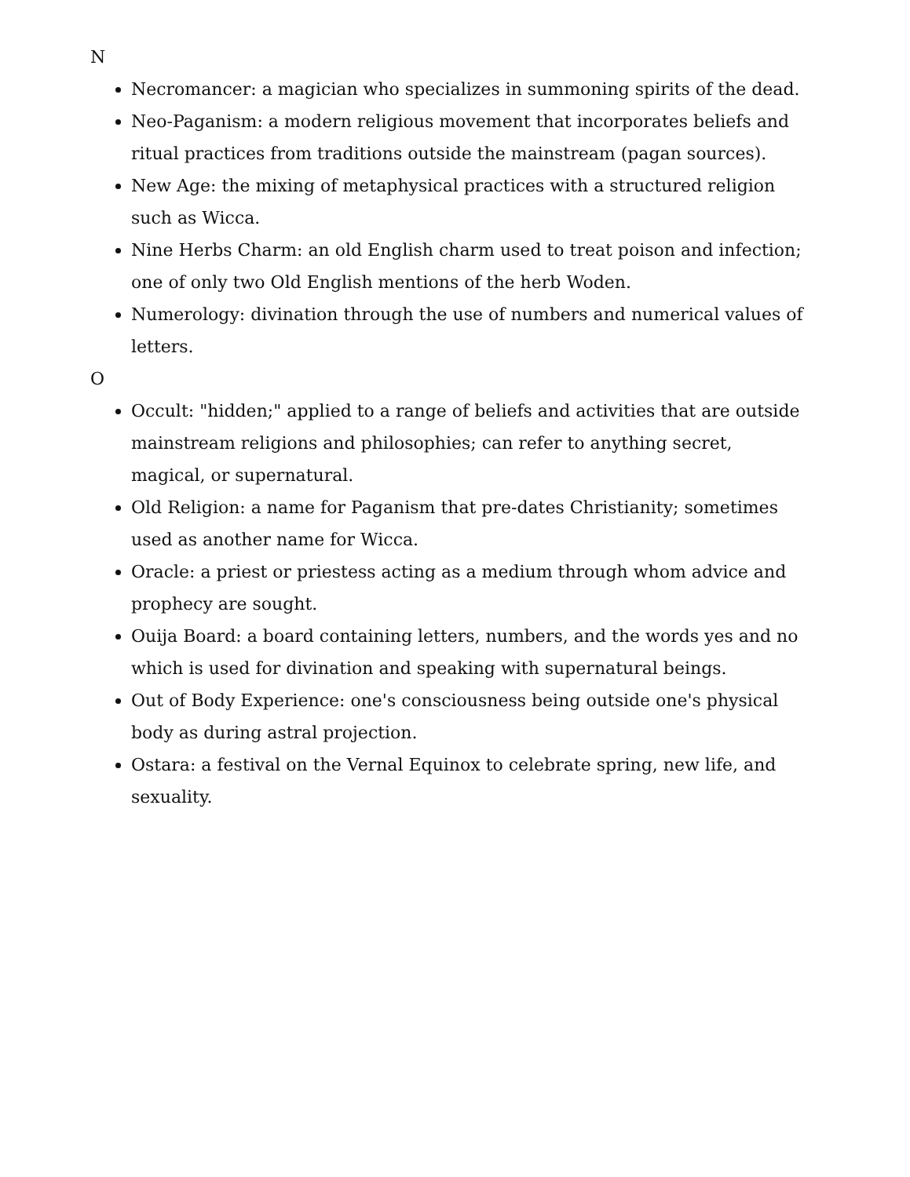N
Necromancer: a magician who specializes in summoning spirits of the dead.
Neo-Paganism: a modern religious movement that incorporates beliefs and ritual practices from traditions outside the mainstream (pagan sources).
New Age: the mixing of metaphysical practices with a structured religion such as Wicca.
Nine Herbs Charm: an old English charm used to treat poison and infection; one of only two Old English mentions of the herb Woden.
Numerology: divination through the use of numbers and numerical values of letters.
O
Occult: "hidden;" applied to a range of beliefs and activities that are outside mainstream religions and philosophies; can refer to anything secret, magical, or supernatural.
Old Religion: a name for Paganism that pre-dates Christianity; sometimes used as another name for Wicca.
Oracle: a priest or priestess acting as a medium through whom advice and prophecy are sought.
Ouija Board: a board containing letters, numbers, and the words yes and no which is used for divination and speaking with supernatural beings.
Out of Body Experience: one's consciousness being outside one's physical body as during astral projection.
Ostara: a festival on the Vernal Equinox to celebrate spring, new life, and sexuality.